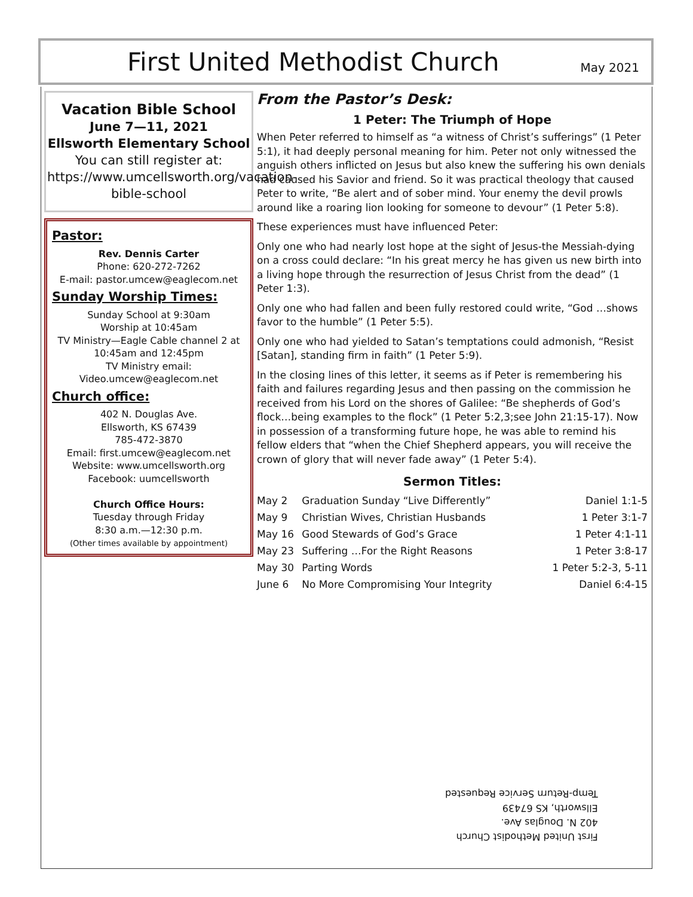First United Methodist Church
May 2021
Vacation Bible School
June 7—11, 2021
Ellsworth Elementary School
You can still register at:
https://www.umcellsworth.org/vacation-bible-school
Pastor:
Rev. Dennis Carter
Phone: 620-272-7262
E-mail: pastor.umcew@eaglecom.net
Sunday Worship Times:
Sunday School at 9:30am
Worship at 10:45am
TV Ministry—Eagle Cable channel 2 at
10:45am and 12:45pm
TV Ministry email:
Video.umcew@eaglecom.net
Church office:
402 N. Douglas Ave.
Ellsworth, KS 67439
785-472-3870
Email: first.umcew@eaglecom.net
Website: www.umcellsworth.org
Facebook: uumcellsworth
Church Office Hours:
Tuesday through Friday
8:30 a.m.—12:30 p.m.
(Other times available by appointment)
From the Pastor’s Desk:
1 Peter: The Triumph of Hope
When Peter referred to himself as “a witness of Christ’s sufferings” (1 Peter 5:1), it had deeply personal meaning for him. Peter not only witnessed the anguish others inflicted on Jesus but also knew the suffering his own denials had caused his Savior and friend. So it was practical theology that caused Peter to write, “Be alert and of sober mind. Your enemy the devil prowls around like a roaring lion looking for someone to devour” (1 Peter 5:8).
These experiences must have influenced Peter:
Only one who had nearly lost hope at the sight of Jesus-the Messiah-dying on a cross could declare: “In his great mercy he has given us new birth into a living hope through the resurrection of Jesus Christ from the dead” (1 Peter 1:3).
Only one who had fallen and been fully restored could write, “God …shows favor to the humble” (1 Peter 5:5).
Only one who had yielded to Satan’s temptations could admonish, “Resist [Satan], standing firm in faith” (1 Peter 5:9).
In the closing lines of this letter, it seems as if Peter is remembering his faith and failures regarding Jesus and then passing on the commission he received from his Lord on the shores of Galilee: “Be shepherds of God’s flock…being examples to the flock” (1 Peter 5:2,3;see John 21:15-17). Now in possession of a transforming future hope, he was able to remind his fellow elders that “when the Chief Shepherd appears, you will receive the crown of glory that will never fade away” (1 Peter 5:4).
Sermon Titles:
| May 2 | Graduation Sunday “Live Differently” | Daniel 1:1-5 |
| May 9 | Christian Wives, Christian Husbands | 1 Peter 3:1-7 |
| May 16 | Good Stewards of God’s Grace | 1 Peter 4:1-11 |
| May 23 | Suffering …For the Right Reasons | 1 Peter 3:8-17 |
| May 30 | Parting Words | 1 Peter 5:2-3, 5-11 |
| June 6 | No More Compromising Your Integrity | Daniel 6:4-15 |
First United Methodist Church
402 N. Douglas Ave.
Ellsworth, KS 67439
Temp-Return Service Requested